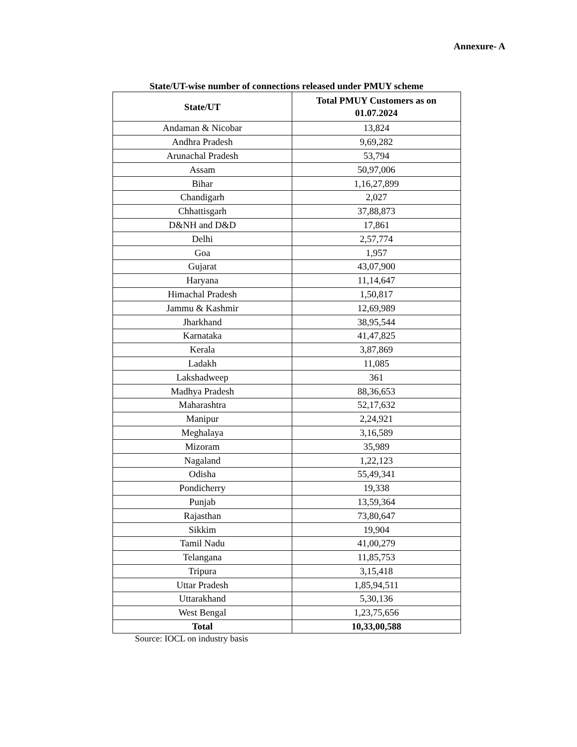Annexure- A
State/UT-wise number of connections released under PMUY scheme
| State/UT | Total PMUY Customers as on 01.07.2024 |
| --- | --- |
| Andaman & Nicobar | 13,824 |
| Andhra Pradesh | 9,69,282 |
| Arunachal Pradesh | 53,794 |
| Assam | 50,97,006 |
| Bihar | 1,16,27,899 |
| Chandigarh | 2,027 |
| Chhattisgarh | 37,88,873 |
| D&NH and D&D | 17,861 |
| Delhi | 2,57,774 |
| Goa | 1,957 |
| Gujarat | 43,07,900 |
| Haryana | 11,14,647 |
| Himachal Pradesh | 1,50,817 |
| Jammu & Kashmir | 12,69,989 |
| Jharkhand | 38,95,544 |
| Karnataka | 41,47,825 |
| Kerala | 3,87,869 |
| Ladakh | 11,085 |
| Lakshadweep | 361 |
| Madhya Pradesh | 88,36,653 |
| Maharashtra | 52,17,632 |
| Manipur | 2,24,921 |
| Meghalaya | 3,16,589 |
| Mizoram | 35,989 |
| Nagaland | 1,22,123 |
| Odisha | 55,49,341 |
| Pondicherry | 19,338 |
| Punjab | 13,59,364 |
| Rajasthan | 73,80,647 |
| Sikkim | 19,904 |
| Tamil Nadu | 41,00,279 |
| Telangana | 11,85,753 |
| Tripura | 3,15,418 |
| Uttar Pradesh | 1,85,94,511 |
| Uttarakhand | 5,30,136 |
| West Bengal | 1,23,75,656 |
| Total | 10,33,00,588 |
Source: IOCL on industry basis